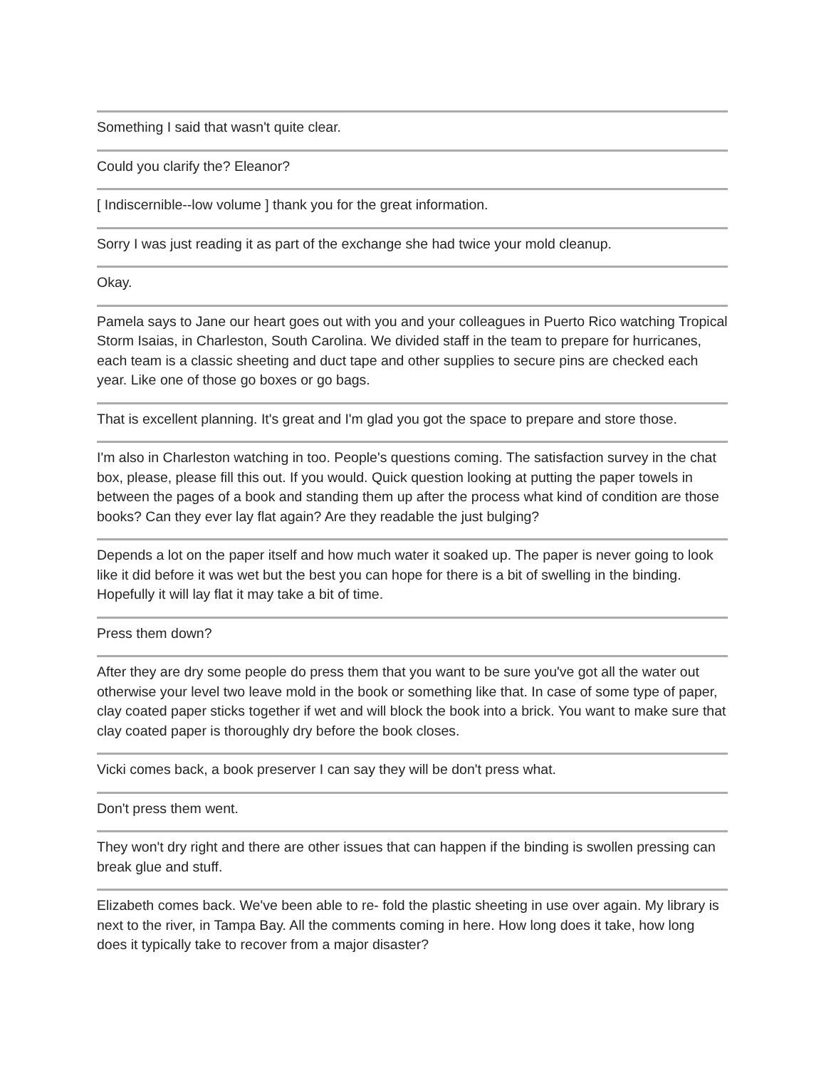Something I said that wasn't quite clear.
Could you clarify the? Eleanor?
[ Indiscernible--low volume ] thank you for the great information.
Sorry I was just reading it as part of the exchange she had twice your mold cleanup.
Okay.
Pamela says to Jane our heart goes out with you and your colleagues in Puerto Rico watching Tropical Storm Isaias, in Charleston, South Carolina. We divided staff in the team to prepare for hurricanes, each team is a classic sheeting and duct tape and other supplies to secure pins are checked each year. Like one of those go boxes or go bags.
That is excellent planning. It's great and I'm glad you got the space to prepare and store those.
I'm also in Charleston watching in too. People's questions coming. The satisfaction survey in the chat box, please, please fill this out. If you would. Quick question looking at putting the paper towels in between the pages of a book and standing them up after the process what kind of condition are those books? Can they ever lay flat again? Are they readable the just bulging?
Depends a lot on the paper itself and how much water it soaked up. The paper is never going to look like it did before it was wet but the best you can hope for there is a bit of swelling in the binding. Hopefully it will lay flat it may take a bit of time.
Press them down?
After they are dry some people do press them that you want to be sure you've got all the water out otherwise your level two leave mold in the book or something like that. In case of some type of paper, clay coated paper sticks together if wet and will block the book into a brick. You want to make sure that clay coated paper is thoroughly dry before the book closes.
Vicki comes back, a book preserver I can say they will be don't press what.
Don't press them went.
They won't dry right and there are other issues that can happen if the binding is swollen pressing can break glue and stuff.
Elizabeth comes back. We've been able to re- fold the plastic sheeting in use over again. My library is next to the river, in Tampa Bay. All the comments coming in here. How long does it take, how long does it typically take to recover from a major disaster?